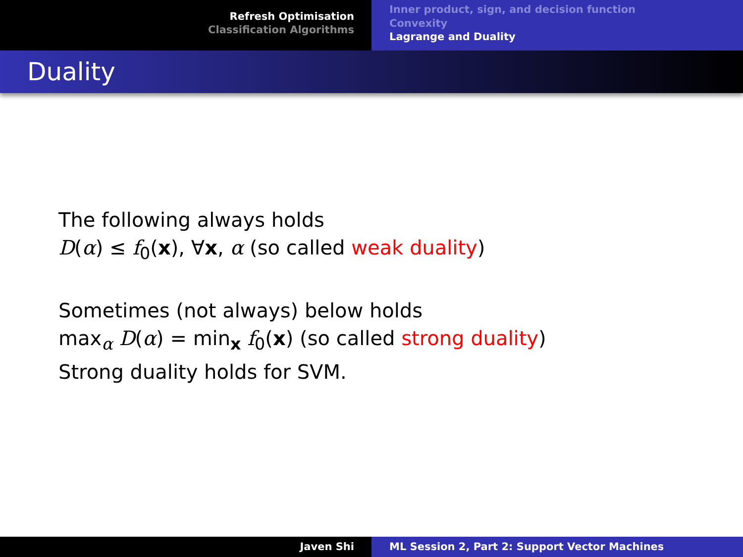Refresh Optimisation
Classification Algorithms
Inner product, sign, and decision function
Convexity
Lagrange and Duality
Duality
The following always holds
D(α) ≤ f<sub>0</sub>(x), ∀x, α (so called weak duality)
Sometimes (not always) below holds
max<sub>α</sub> D(α) = min<sub>x</sub> f<sub>0</sub>(x) (so called strong duality)
Strong duality holds for SVM.
Javen Shi ML Session 2, Part 2: Support Vector Machines